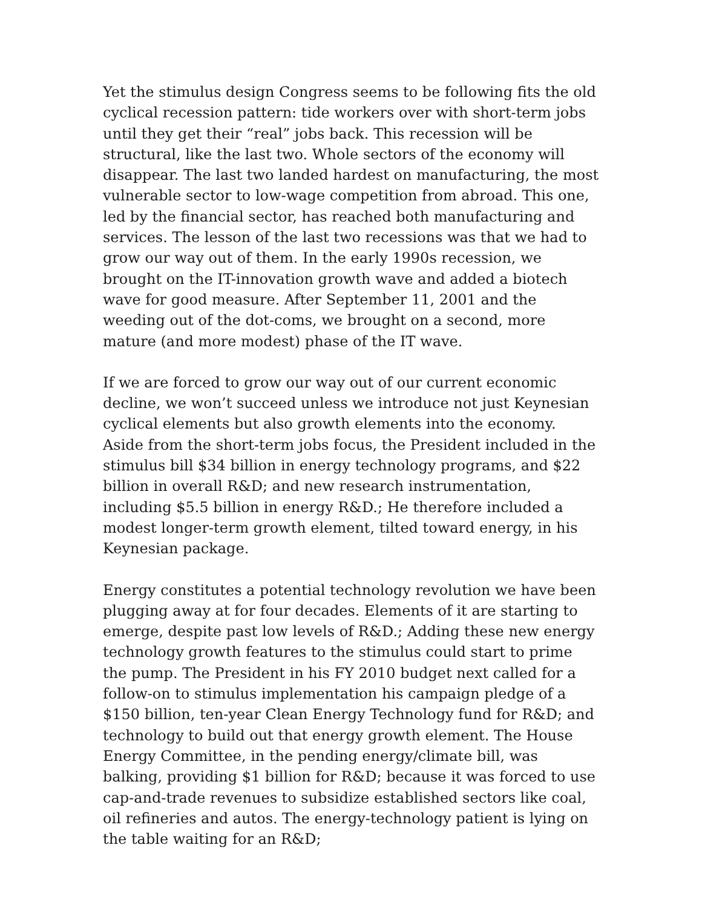Yet the stimulus design Congress seems to be following fits the old cyclical recession pattern: tide workers over with short-term jobs until they get their “real” jobs back. This recession will be structural, like the last two. Whole sectors of the economy will disappear. The last two landed hardest on manufacturing, the most vulnerable sector to low-wage competition from abroad. This one, led by the financial sector, has reached both manufacturing and services. The lesson of the last two recessions was that we had to grow our way out of them. In the early 1990s recession, we brought on the IT-innovation growth wave and added a biotech wave for good measure. After September 11, 2001 and the weeding out of the dot-coms, we brought on a second, more mature (and more modest) phase of the IT wave.
If we are forced to grow our way out of our current economic decline, we won’t succeed unless we introduce not just Keynesian cyclical elements but also growth elements into the economy. Aside from the short-term jobs focus, the President included in the stimulus bill $34 billion in energy technology programs, and $22 billion in overall R&D; and new research instrumentation, including $5.5 billion in energy R&D.; He therefore included a modest longer-term growth element, tilted toward energy, in his Keynesian package.
Energy constitutes a potential technology revolution we have been plugging away at for four decades. Elements of it are starting to emerge, despite past low levels of R&D.; Adding these new energy technology growth features to the stimulus could start to prime the pump. The President in his FY 2010 budget next called for a follow-on to stimulus implementation his campaign pledge of a $150 billion, ten-year Clean Energy Technology fund for R&D; and technology to build out that energy growth element. The House Energy Committee, in the pending energy/climate bill, was balking, providing $1 billion for R&D; because it was forced to use cap-and-trade revenues to subsidize established sectors like coal, oil refineries and autos. The energy-technology patient is lying on the table waiting for an R&D;